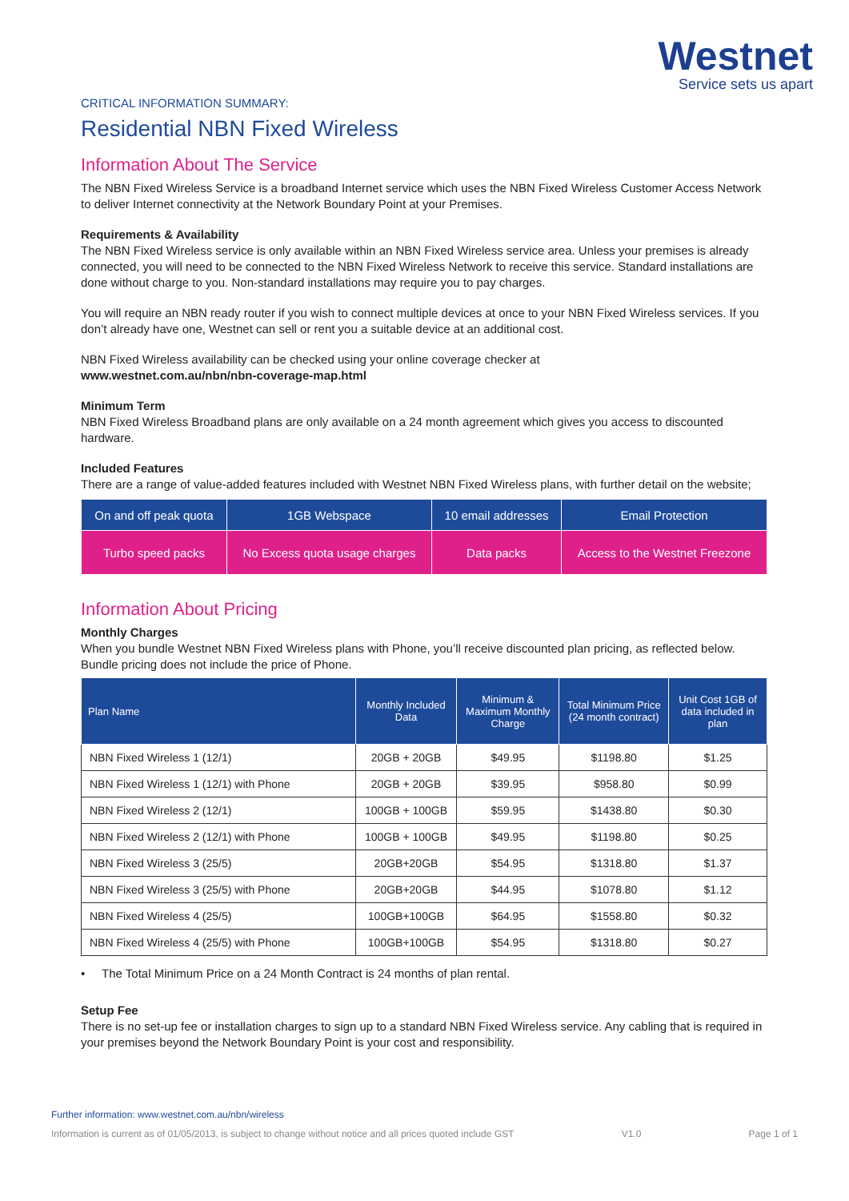Westnet
Service sets us apart
CRITICAL INFORMATION SUMMARY:
Residential NBN Fixed Wireless
Information About The Service
The NBN Fixed Wireless Service is a broadband Internet service which uses the NBN Fixed Wireless Customer Access Network to deliver Internet connectivity at the Network Boundary Point at your Premises.
Requirements & Availability
The NBN Fixed Wireless service is only available within an NBN Fixed Wireless service area. Unless your premises is already connected, you will need to be connected to the NBN Fixed Wireless Network to receive this service. Standard installations are done without charge to you. Non-standard installations may require you to pay charges.
You will require an NBN ready router if you wish to connect multiple devices at once to your NBN Fixed Wireless services. If you don’t already have one, Westnet can sell or rent you a suitable device at an additional cost.
NBN Fixed Wireless availability can be checked using your online coverage checker at
www.westnet.com.au/nbn/nbn-coverage-map.html
Minimum Term
NBN Fixed Wireless Broadband plans are only available on a 24 month agreement which gives you access to discounted hardware.
Included Features
There are a range of value-added features included with Westnet NBN Fixed Wireless plans, with further detail on the website;
| On and off peak quota | 1GB Webspace | 10 email addresses | Email Protection |
| Turbo speed packs | No Excess quota usage charges | Data packs | Access to the Westnet Freezone |
Information About Pricing
Monthly Charges
When you bundle Westnet NBN Fixed Wireless plans with Phone, you’ll receive discounted plan pricing, as reflected below. Bundle pricing does not include the price of Phone.
| Plan Name | Monthly Included Data | Minimum & Maximum Monthly Charge | Total Minimum Price (24 month contract) | Unit Cost 1GB of data included in plan |
| --- | --- | --- | --- | --- |
| NBN Fixed Wireless 1 (12/1) | 20GB + 20GB | $49.95 | $1198.80 | $1.25 |
| NBN Fixed Wireless 1 (12/1) with Phone | 20GB + 20GB | $39.95 | $958.80 | $0.99 |
| NBN Fixed Wireless 2 (12/1) | 100GB + 100GB | $59.95 | $1438.80 | $0.30 |
| NBN Fixed Wireless 2 (12/1) with Phone | 100GB + 100GB | $49.95 | $1198.80 | $0.25 |
| NBN Fixed Wireless 3 (25/5) | 20GB+20GB | $54.95 | $1318.80 | $1.37 |
| NBN Fixed Wireless 3 (25/5) with Phone | 20GB+20GB | $44.95 | $1078.80 | $1.12 |
| NBN Fixed Wireless 4 (25/5) | 100GB+100GB | $64.95 | $1558.80 | $0.32 |
| NBN Fixed Wireless 4 (25/5) with Phone | 100GB+100GB | $54.95 | $1318.80 | $0.27 |
• The Total Minimum Price on a 24 Month Contract is 24 months of plan rental.
Setup Fee
There is no set-up fee or installation charges to sign up to a standard NBN Fixed Wireless service. Any cabling that is required in your premises beyond the Network Boundary Point is your cost and responsibility.
Further information: www.westnet.com.au/nbn/wireless
Information is current as of 01/05/2013, is subject to change without notice and all prices quoted include GST V1.0 Page 1 of 1